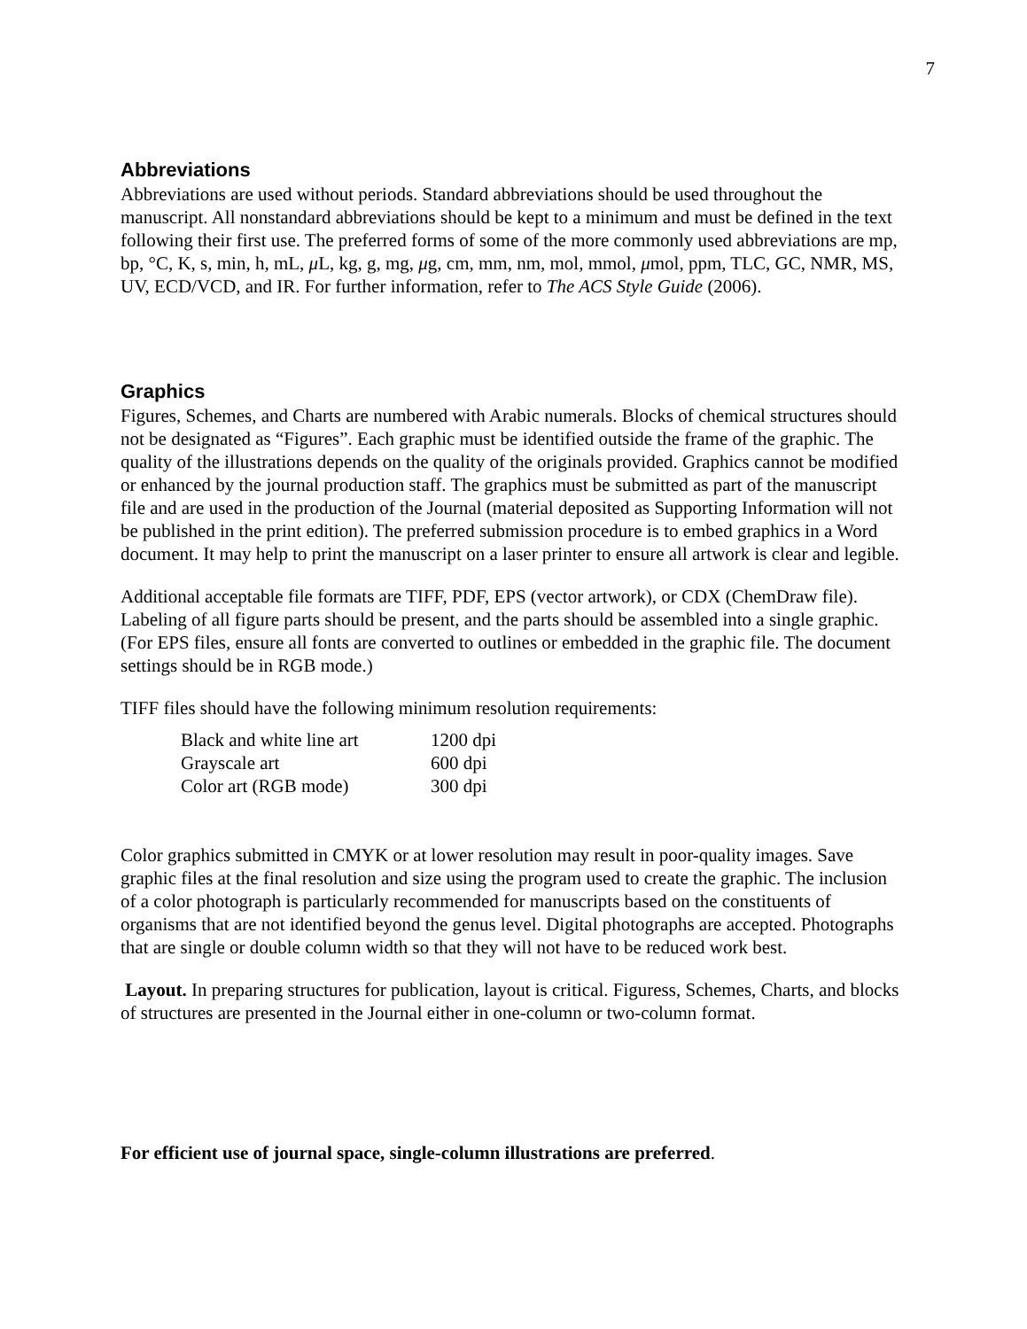7
Abbreviations
Abbreviations are used without periods. Standard abbreviations should be used throughout the manuscript. All nonstandard abbreviations should be kept to a minimum and must be defined in the text following their first use. The preferred forms of some of the more commonly used abbreviations are mp, bp, °C, K, s, min, h, mL, μ L, kg, g, mg, μg, cm, mm, nm, mol, mmol, μmol, ppm, TLC, GC, NMR, MS, UV, ECD/VCD, and IR. For further information, refer to The ACS Style Guide (2006).
Graphics
Figures, Schemes, and Charts are numbered with Arabic numerals. Blocks of chemical structures should not be designated as “Figures”. Each graphic must be identified outside the frame of the graphic. The quality of the illustrations depends on the quality of the originals provided. Graphics cannot be modified or enhanced by the journal production staff. The graphics must be submitted as part of the manuscript file and are used in the production of the Journal (material deposited as Supporting Information will not be published in the print edition). The preferred submission procedure is to embed graphics in a Word document. It may help to print the manuscript on a laser printer to ensure all artwork is clear and legible.
Additional acceptable file formats are TIFF, PDF, EPS (vector artwork), or CDX (ChemDraw file). Labeling of all figure parts should be present, and the parts should be assembled into a single graphic. (For EPS files, ensure all fonts are converted to outlines or embedded in the graphic file. The document settings should be in RGB mode.)
TIFF files should have the following minimum resolution requirements:
| Black and white line art | 1200 dpi |
| Grayscale art | 600 dpi |
| Color art (RGB mode) | 300 dpi |
Color graphics submitted in CMYK or at lower resolution may result in poor-quality images. Save graphic files at the final resolution and size using the program used to create the graphic. The inclusion of a color photograph is particularly recommended for manuscripts based on the constituents of organisms that are not identified beyond the genus level. Digital photographs are accepted. Photographs that are single or double column width so that they will not have to be reduced work best.
Layout. In preparing structures for publication, layout is critical. Figuress, Schemes, Charts, and blocks of structures are presented in the Journal either in one-column or two-column format.
For efficient use of journal space, single-column illustrations are preferred.